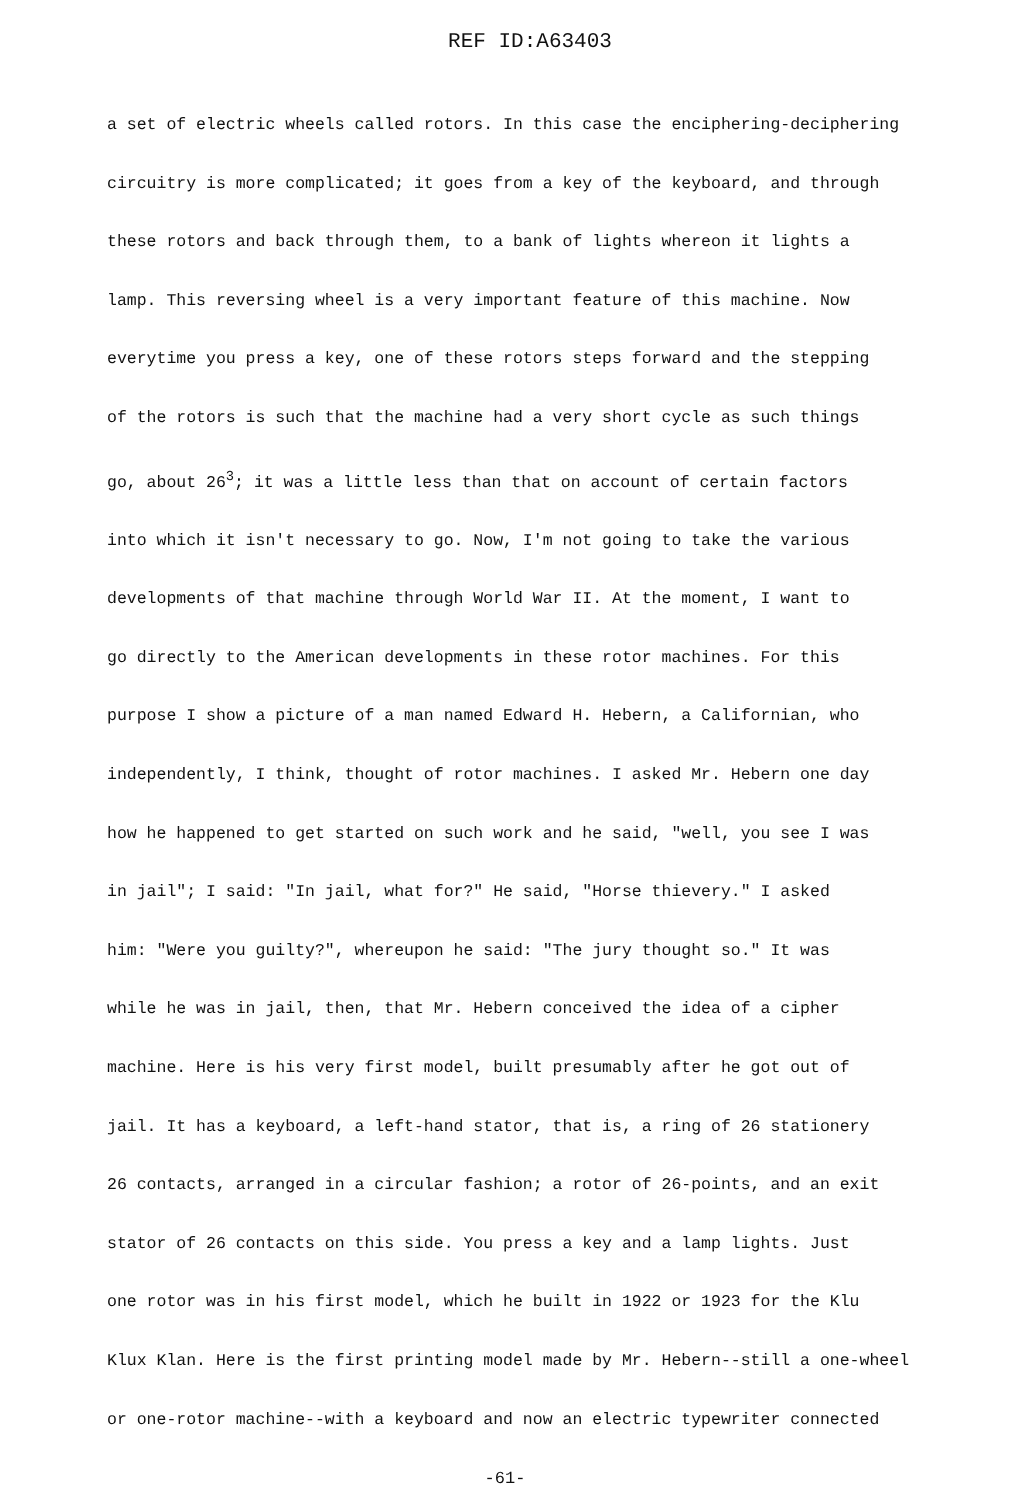REF ID:A63403
a set of electric wheels called rotors. In this case the enciphering-deciphering
circuitry is more complicated; it goes from a key of the keyboard, and through
these rotors and back through them, to a bank of lights whereon it lights a
lamp. This reversing wheel is a very important feature of this machine. Now
everytime you press a key, one of these rotors steps forward and the stepping
of the rotors is such that the machine had a very short cycle as such things
go, about 26<sup>3</sup>; it was a little less than that on account of certain factors
into which it isn't necessary to go. Now, I'm not going to take the various
developments of that machine through World War II. At the moment, I want to
go directly to the American developments in these rotor machines. For this
purpose I show a picture of a man named Edward H. Hebern, a Californian, who
independently, I think, thought of rotor machines. I asked Mr. Hebern one day
how he happened to get started on such work and he said, "well, you see I was
in jail"; I said: "In jail, what for?" He said, "Horse thievery." I asked
him: "Were you guilty?", whereupon he said: "The jury thought so." It was
while he was in jail, then, that Mr. Hebern conceived the idea of a cipher
machine. Here is his very first model, built presumably after he got out of
jail. It has a keyboard, a left-hand stator, that is, a ring of 26 stationery
26 contacts, arranged in a circular fashion; a rotor of 26-points, and an exit
stator of 26 contacts on this side. You press a key and a lamp lights. Just
one rotor was in his first model, which he built in 1922 or 1923 for the Klu
Klux Klan. Here is the first printing model made by Mr. Hebern--still a one-wheel
or one-rotor machine--with a keyboard and now an electric typewriter connected
-61-